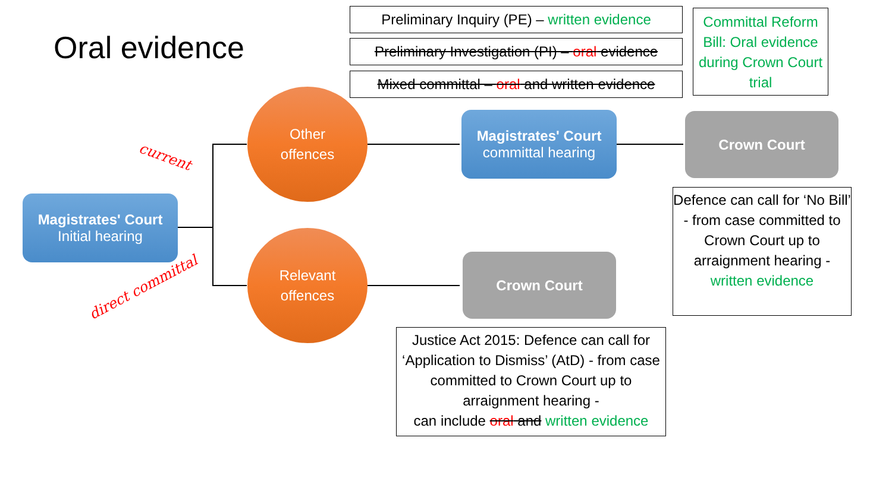Oral evidence
Preliminary Inquiry (PE) – written evidence
Preliminary Investigation (PI) – oral evidence
Mixed committal – oral and written evidence
Committal Reform Bill: Oral evidence during Crown Court trial
current
direct committal
Magistrates' Court
Initial hearing
Other
offences
Relevant
offences
Magistrates' Court
committal hearing
Crown Court
Crown Court
Defence can call for ‘No Bill’ - from case committed to Crown Court up to arraignment hearing - written evidence
Justice Act 2015: Defence can call for ‘Application to Dismiss’ (AtD) - from case committed to Crown Court up to arraignment hearing -
can include oral and written evidence